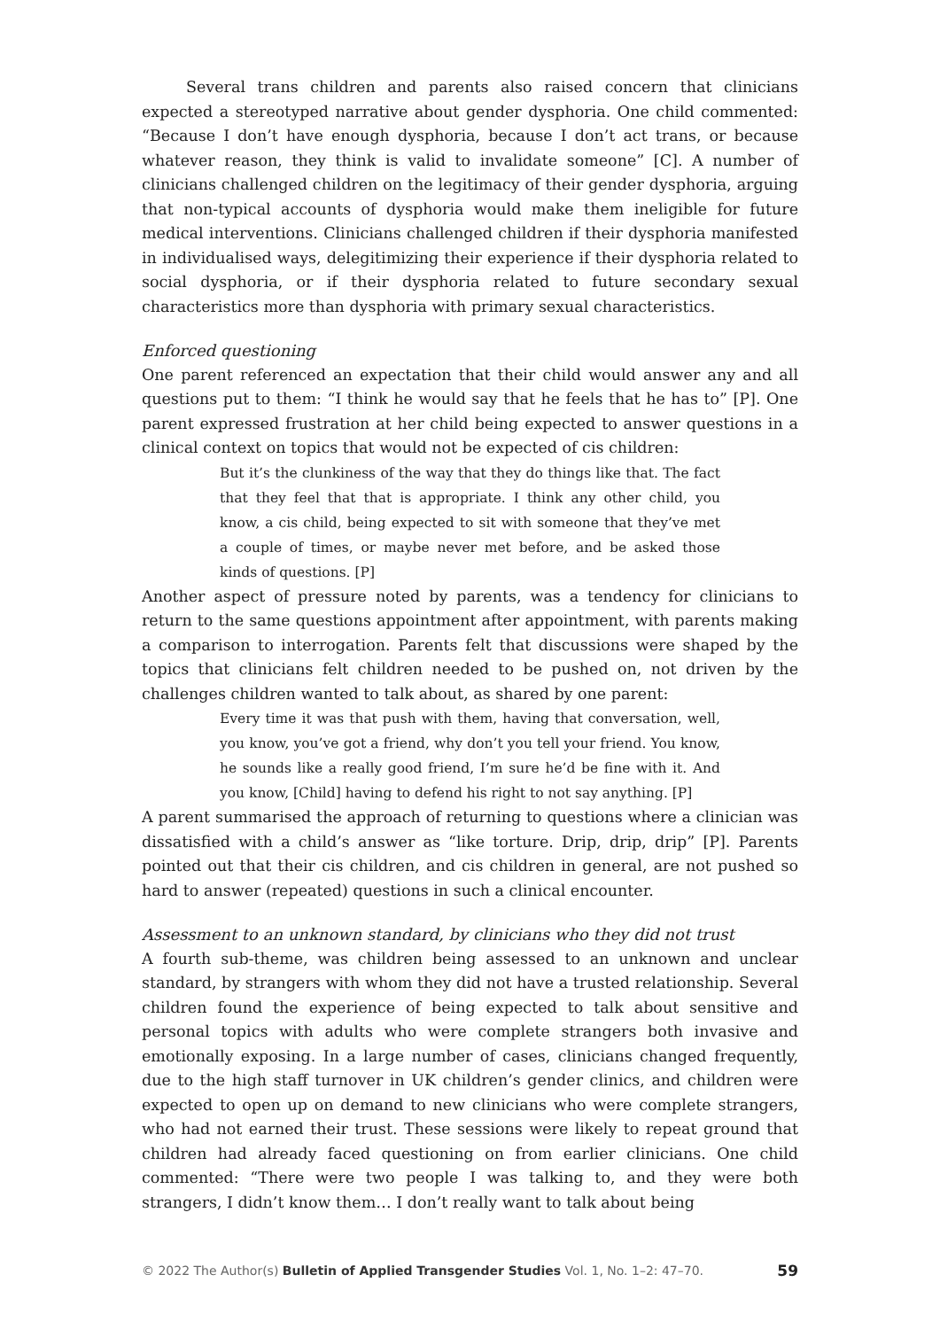Several trans children and parents also raised concern that clinicians expected a stereotyped narrative about gender dysphoria. One child commented: “Because I don’t have enough dysphoria, because I don’t act trans, or because whatever reason, they think is valid to invalidate someone” [C]. A number of clinicians challenged children on the legitimacy of their gender dysphoria, arguing that non-typical accounts of dysphoria would make them ineligible for future medical interventions. Clinicians challenged children if their dysphoria manifested in individualised ways, delegitimizing their experience if their dysphoria related to social dysphoria, or if their dysphoria related to future secondary sexual characteristics more than dysphoria with primary sexual characteristics.
Enforced questioning
One parent referenced an expectation that their child would answer any and all questions put to them: “I think he would say that he feels that he has to” [P]. One parent expressed frustration at her child being expected to answer questions in a clinical context on topics that would not be expected of cis children:
But it’s the clunkiness of the way that they do things like that. The fact that they feel that that is appropriate. I think any other child, you know, a cis child, being expected to sit with someone that they’ve met a couple of times, or maybe never met before, and be asked those kinds of questions. [P]
Another aspect of pressure noted by parents, was a tendency for clinicians to return to the same questions appointment after appointment, with parents making a comparison to interrogation. Parents felt that discussions were shaped by the topics that clinicians felt children needed to be pushed on, not driven by the challenges children wanted to talk about, as shared by one parent:
Every time it was that push with them, having that conversation, well, you know, you’ve got a friend, why don’t you tell your friend. You know, he sounds like a really good friend, I’m sure he’d be fine with it. And you know, [Child] having to defend his right to not say anything. [P]
A parent summarised the approach of returning to questions where a clinician was dissatisfied with a child’s answer as “like torture. Drip, drip, drip” [P]. Parents pointed out that their cis children, and cis children in general, are not pushed so hard to answer (repeated) questions in such a clinical encounter.
Assessment to an unknown standard, by clinicians who they did not trust
A fourth sub-theme, was children being assessed to an unknown and unclear standard, by strangers with whom they did not have a trusted relationship. Several children found the experience of being expected to talk about sensitive and personal topics with adults who were complete strangers both invasive and emotionally exposing. In a large number of cases, clinicians changed frequently, due to the high staff turnover in UK children’s gender clinics, and children were expected to open up on demand to new clinicians who were complete strangers, who had not earned their trust. These sessions were likely to repeat ground that children had already faced questioning on from earlier clinicians. One child commented: “There were two people I was talking to, and they were both strangers, I didn’t know them… I don’t really want to talk about being
© 2022 The Author(s) Bulletin of Applied Transgender Studies Vol. 1, No. 1–2: 47–70. 59